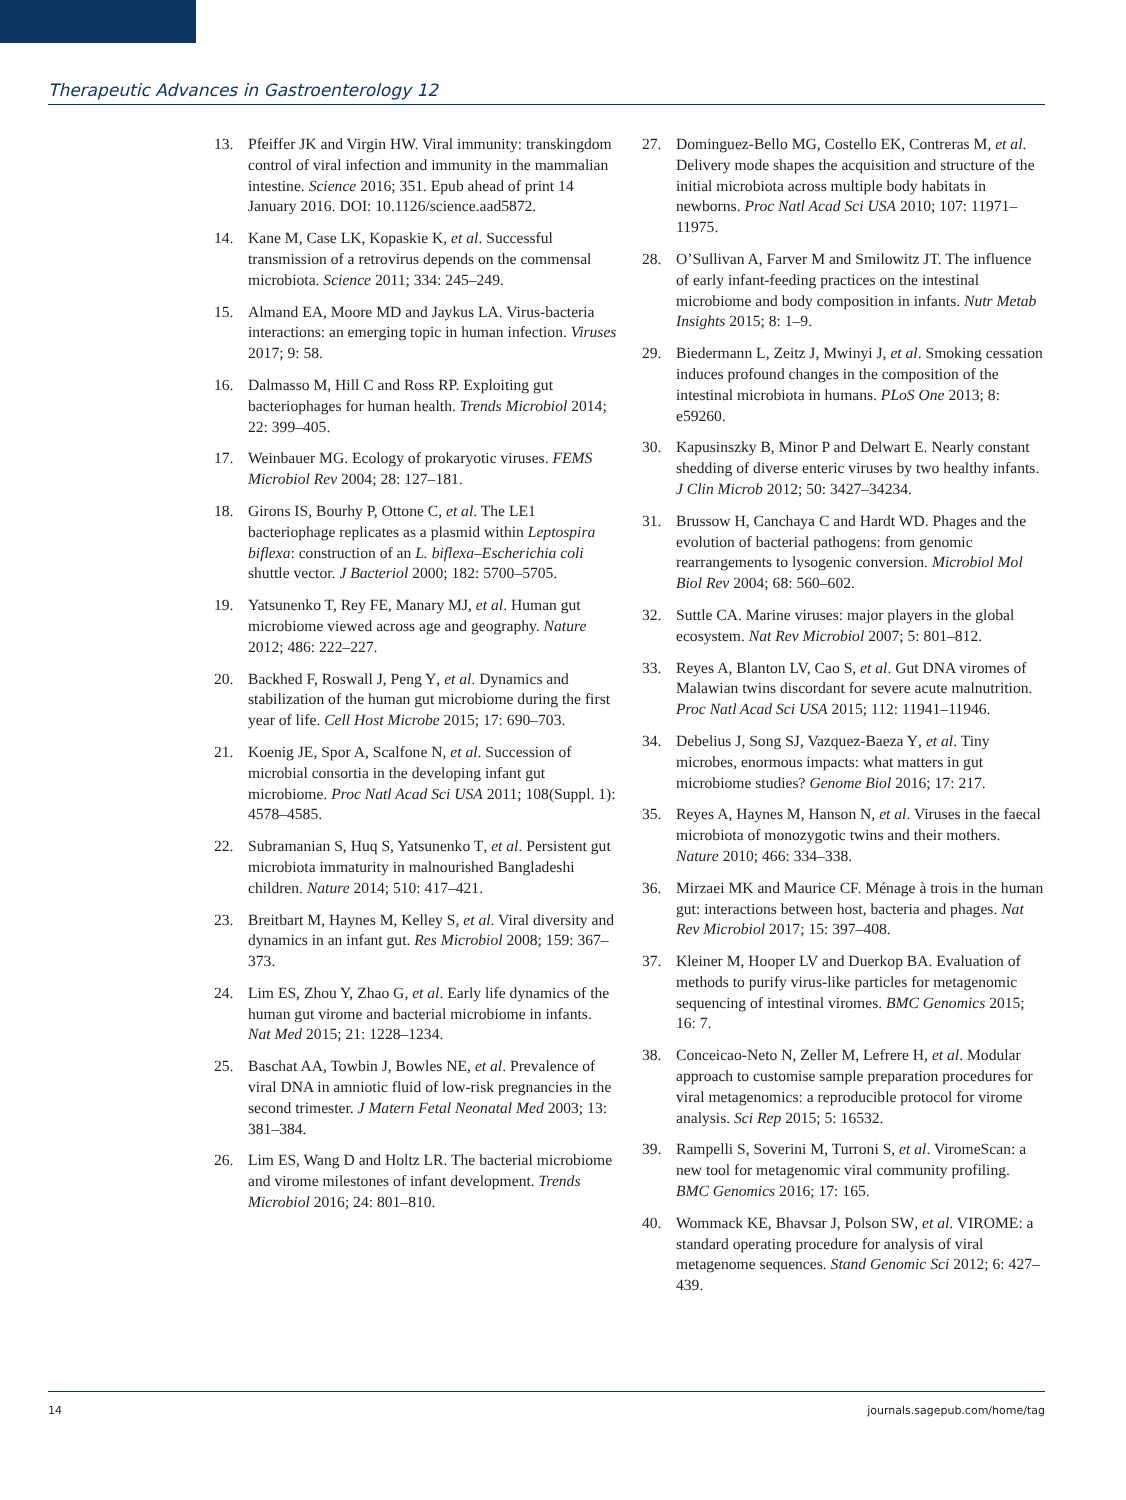Therapeutic Advances in Gastroenterology 12
13. Pfeiffer JK and Virgin HW. Viral immunity: transkingdom control of viral infection and immunity in the mammalian intestine. Science 2016; 351. Epub ahead of print 14 January 2016. DOI: 10.1126/science.aad5872.
14. Kane M, Case LK, Kopaskie K, et al. Successful transmission of a retrovirus depends on the commensal microbiota. Science 2011; 334: 245–249.
15. Almand EA, Moore MD and Jaykus LA. Virus-bacteria interactions: an emerging topic in human infection. Viruses 2017; 9: 58.
16. Dalmasso M, Hill C and Ross RP. Exploiting gut bacteriophages for human health. Trends Microbiol 2014; 22: 399–405.
17. Weinbauer MG. Ecology of prokaryotic viruses. FEMS Microbiol Rev 2004; 28: 127–181.
18. Girons IS, Bourhy P, Ottone C, et al. The LE1 bacteriophage replicates as a plasmid within Leptospira biflexa: construction of an L. biflexa–Escherichia coli shuttle vector. J Bacteriol 2000; 182: 5700–5705.
19. Yatsunenko T, Rey FE, Manary MJ, et al. Human gut microbiome viewed across age and geography. Nature 2012; 486: 222–227.
20. Backhed F, Roswall J, Peng Y, et al. Dynamics and stabilization of the human gut microbiome during the first year of life. Cell Host Microbe 2015; 17: 690–703.
21. Koenig JE, Spor A, Scalfone N, et al. Succession of microbial consortia in the developing infant gut microbiome. Proc Natl Acad Sci USA 2011; 108(Suppl. 1): 4578–4585.
22. Subramanian S, Huq S, Yatsunenko T, et al. Persistent gut microbiota immaturity in malnourished Bangladeshi children. Nature 2014; 510: 417–421.
23. Breitbart M, Haynes M, Kelley S, et al. Viral diversity and dynamics in an infant gut. Res Microbiol 2008; 159: 367–373.
24. Lim ES, Zhou Y, Zhao G, et al. Early life dynamics of the human gut virome and bacterial microbiome in infants. Nat Med 2015; 21: 1228–1234.
25. Baschat AA, Towbin J, Bowles NE, et al. Prevalence of viral DNA in amniotic fluid of low-risk pregnancies in the second trimester. J Matern Fetal Neonatal Med 2003; 13: 381–384.
26. Lim ES, Wang D and Holtz LR. The bacterial microbiome and virome milestones of infant development. Trends Microbiol 2016; 24: 801–810.
27. Dominguez-Bello MG, Costello EK, Contreras M, et al. Delivery mode shapes the acquisition and structure of the initial microbiota across multiple body habitats in newborns. Proc Natl Acad Sci USA 2010; 107: 11971–11975.
28. O’Sullivan A, Farver M and Smilowitz JT. The influence of early infant-feeding practices on the intestinal microbiome and body composition in infants. Nutr Metab Insights 2015; 8: 1–9.
29. Biedermann L, Zeitz J, Mwinyi J, et al. Smoking cessation induces profound changes in the composition of the intestinal microbiota in humans. PLoS One 2013; 8: e59260.
30. Kapusinszky B, Minor P and Delwart E. Nearly constant shedding of diverse enteric viruses by two healthy infants. J Clin Microb 2012; 50: 3427–34234.
31. Brussow H, Canchaya C and Hardt WD. Phages and the evolution of bacterial pathogens: from genomic rearrangements to lysogenic conversion. Microbiol Mol Biol Rev 2004; 68: 560–602.
32. Suttle CA. Marine viruses: major players in the global ecosystem. Nat Rev Microbiol 2007; 5: 801–812.
33. Reyes A, Blanton LV, Cao S, et al. Gut DNA viromes of Malawian twins discordant for severe acute malnutrition. Proc Natl Acad Sci USA 2015; 112: 11941–11946.
34. Debelius J, Song SJ, Vazquez-Baeza Y, et al. Tiny microbes, enormous impacts: what matters in gut microbiome studies? Genome Biol 2016; 17: 217.
35. Reyes A, Haynes M, Hanson N, et al. Viruses in the faecal microbiota of monozygotic twins and their mothers. Nature 2010; 466: 334–338.
36. Mirzaei MK and Maurice CF. Ménage à trois in the human gut: interactions between host, bacteria and phages. Nat Rev Microbiol 2017; 15: 397–408.
37. Kleiner M, Hooper LV and Duerkop BA. Evaluation of methods to purify virus-like particles for metagenomic sequencing of intestinal viromes. BMC Genomics 2015; 16: 7.
38. Conceicao-Neto N, Zeller M, Lefrere H, et al. Modular approach to customise sample preparation procedures for viral metagenomics: a reproducible protocol for virome analysis. Sci Rep 2015; 5: 16532.
39. Rampelli S, Soverini M, Turroni S, et al. ViromeScan: a new tool for metagenomic viral community profiling. BMC Genomics 2016; 17: 165.
40. Wommack KE, Bhavsar J, Polson SW, et al. VIROME: a standard operating procedure for analysis of viral metagenome sequences. Stand Genomic Sci 2012; 6: 427–439.
14 journals.sagepub.com/home/tag